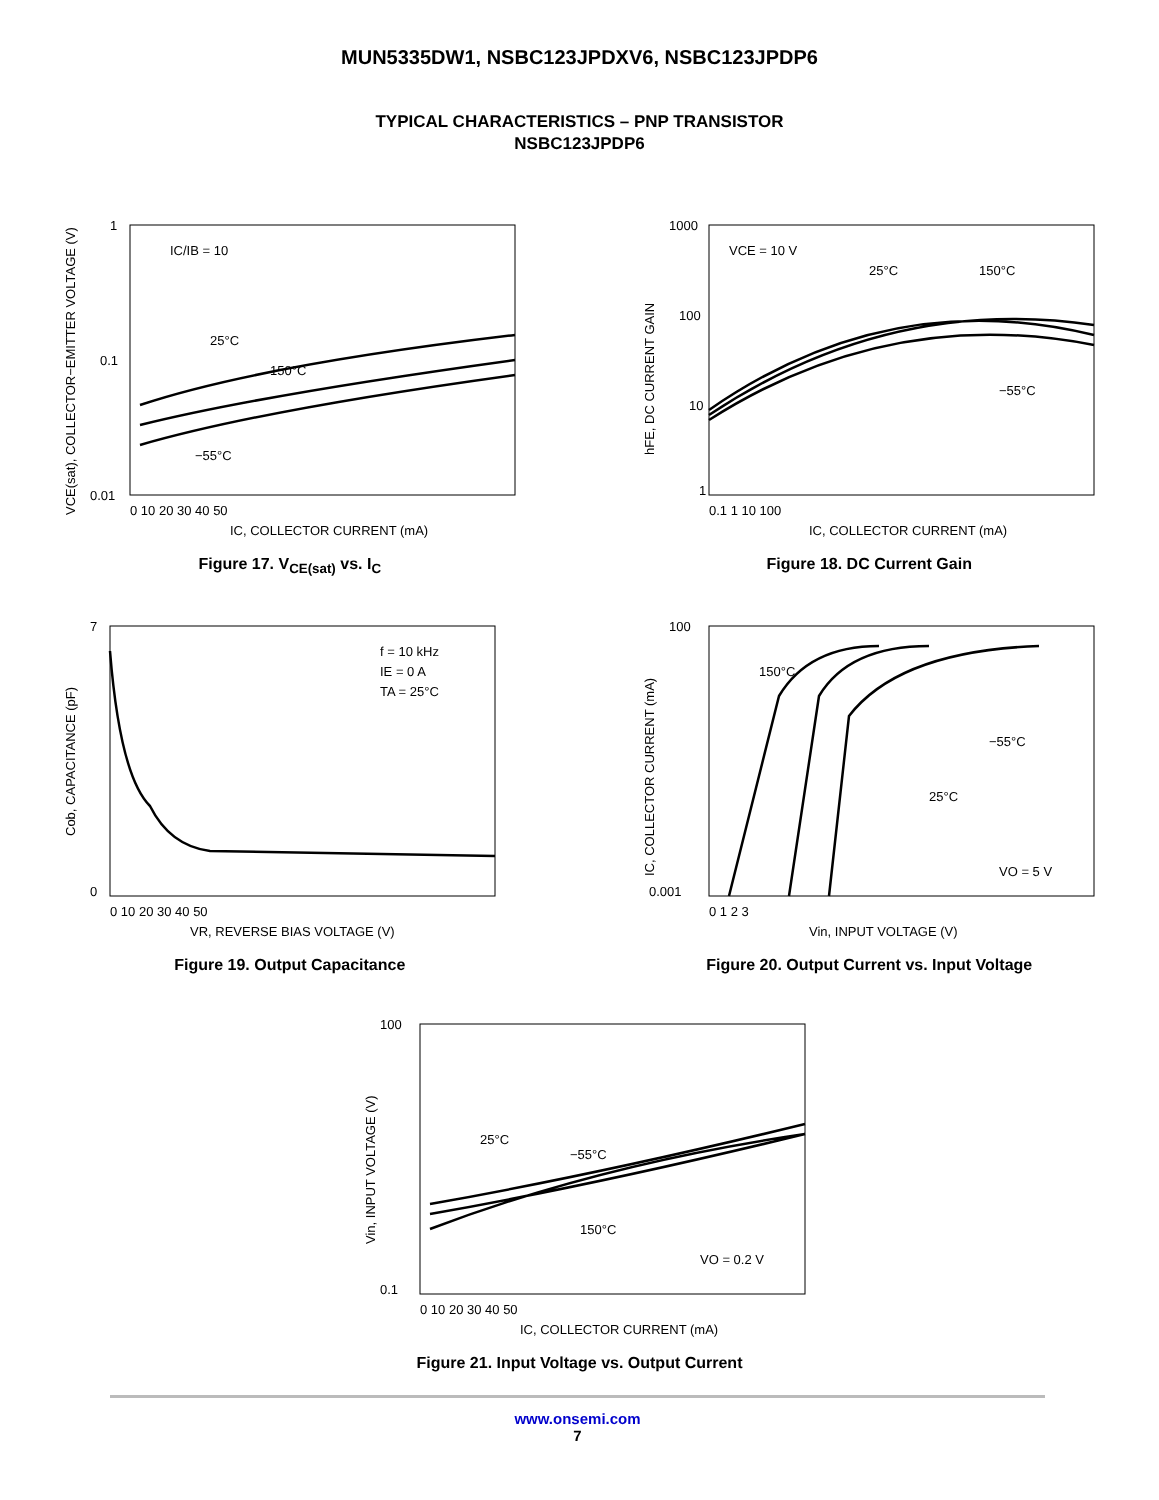MUN5335DW1, NSBC123JPDXV6, NSBC123JPDP6
TYPICAL CHARACTERISTICS – PNP TRANSISTOR
NSBC123JPDP6
IC/IB = 10
25°C
150°C
−55°C
1
0.1
0.01
0 10 20 30 40 50
IC, COLLECTOR CURRENT (mA)
VCE(sat), COLLECTOR−EMITTER VOLTAGE (V)
Figure 17. V<sub>CE(sat)</sub> vs. I<sub>C</sub>
VCE = 10 V
25°C
150°C
−55°C
1000
100
10
1
0.1 1 10 100
IC, COLLECTOR CURRENT (mA)
hFE, DC CURRENT GAIN
Figure 18. DC Current Gain
f = 10 kHz
IE = 0 A
TA = 25°C
7
0
0 10 20 30 40 50
VR, REVERSE BIAS VOLTAGE (V)
Cob, CAPACITANCE (pF)
Figure 19. Output Capacitance
150°C
−55°C
25°C
VO = 5 V
100
0.001
0 1 2 3
Vin, INPUT VOLTAGE (V)
IC, COLLECTOR CURRENT (mA)
Figure 20. Output Current vs. Input Voltage
25°C
−55°C
150°C
VO = 0.2 V
100
0.1
0 10 20 30 40 50
IC, COLLECTOR CURRENT (mA)
Vin, INPUT VOLTAGE (V)
Figure 21. Input Voltage vs. Output Current
www.onsemi.com
7